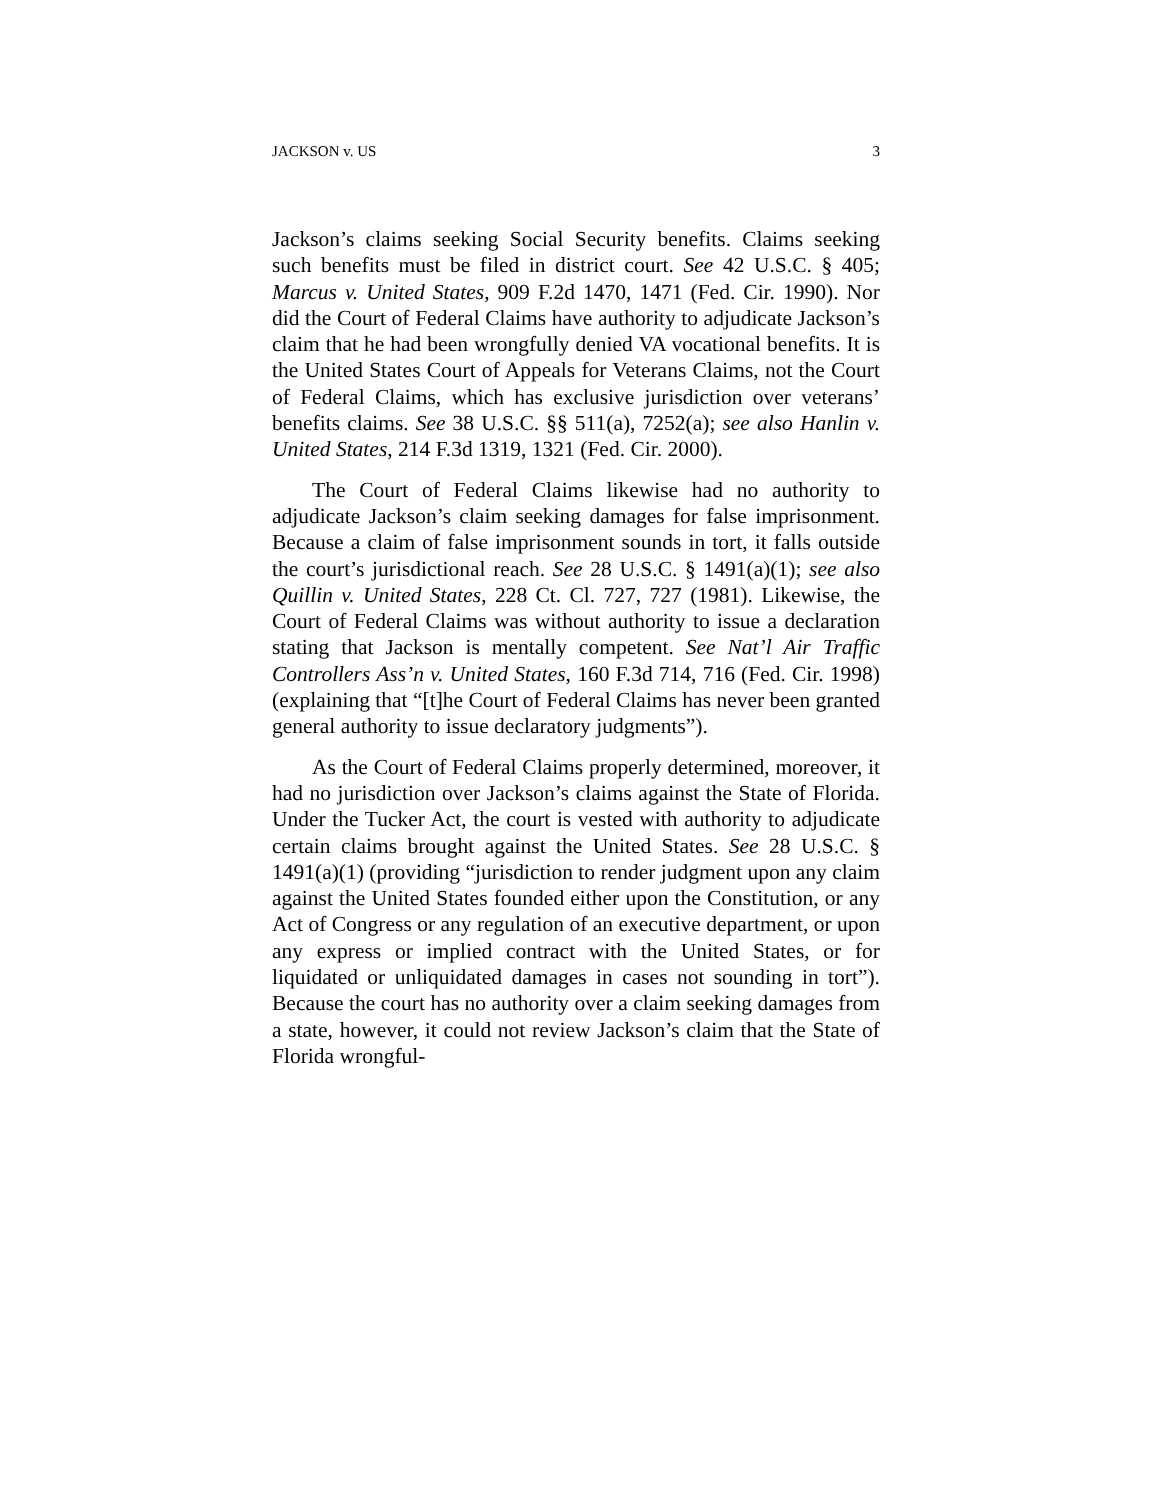JACKSON v. US 3
Jackson’s claims seeking Social Security benefits. Claims seeking such benefits must be filed in district court. See 42 U.S.C. § 405; Marcus v. United States, 909 F.2d 1470, 1471 (Fed. Cir. 1990). Nor did the Court of Federal Claims have authority to adjudicate Jackson’s claim that he had been wrongfully denied VA vocational benefits. It is the United States Court of Appeals for Veterans Claims, not the Court of Federal Claims, which has exclusive jurisdiction over veterans’ benefits claims. See 38 U.S.C. §§ 511(a), 7252(a); see also Hanlin v. United States, 214 F.3d 1319, 1321 (Fed. Cir. 2000).
The Court of Federal Claims likewise had no authority to adjudicate Jackson’s claim seeking damages for false imprisonment. Because a claim of false imprisonment sounds in tort, it falls outside the court’s jurisdictional reach. See 28 U.S.C. § 1491(a)(1); see also Quillin v. United States, 228 Ct. Cl. 727, 727 (1981). Likewise, the Court of Federal Claims was without authority to issue a declaration stating that Jackson is mentally competent. See Nat’l Air Traffic Controllers Ass’n v. United States, 160 F.3d 714, 716 (Fed. Cir. 1998) (explaining that “[t]he Court of Federal Claims has never been granted general authority to issue declaratory judgments”).
As the Court of Federal Claims properly determined, moreover, it had no jurisdiction over Jackson’s claims against the State of Florida. Under the Tucker Act, the court is vested with authority to adjudicate certain claims brought against the United States. See 28 U.S.C. § 1491(a)(1) (providing “jurisdiction to render judgment upon any claim against the United States founded either upon the Constitution, or any Act of Congress or any regulation of an executive department, or upon any express or implied contract with the United States, or for liquidated or unliquidated damages in cases not sounding in tort”). Because the court has no authority over a claim seeking damages from a state, however, it could not review Jackson’s claim that the State of Florida wrongful-